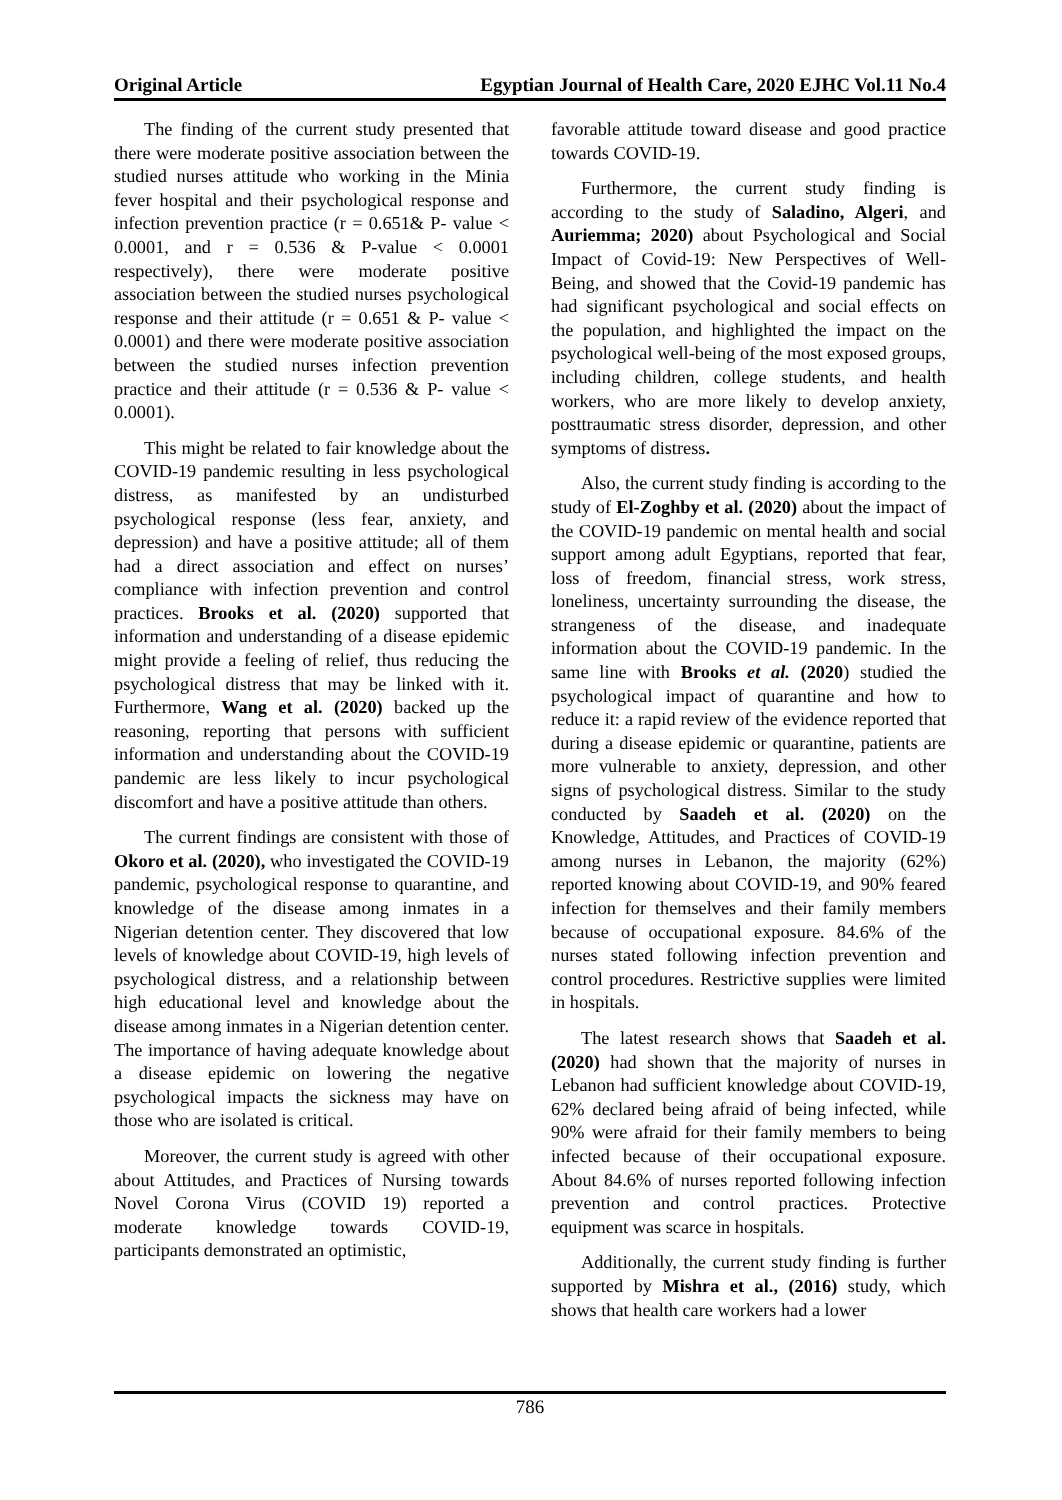Original Article Egyptian Journal of Health Care, 2020 EJHC Vol.11 No.4
The finding of the current study presented that there were moderate positive association between the studied nurses attitude who working in the Minia fever hospital and their psychological response and infection prevention practice (r = 0.651& P- value < 0.0001, and r = 0.536 & P-value < 0.0001 respectively), there were moderate positive association between the studied nurses psychological response and their attitude (r = 0.651 & P- value < 0.0001) and there were moderate positive association between the studied nurses infection prevention practice and their attitude (r = 0.536 & P- value < 0.0001).
This might be related to fair knowledge about the COVID-19 pandemic resulting in less psychological distress, as manifested by an undisturbed psychological response (less fear, anxiety, and depression) and have a positive attitude; all of them had a direct association and effect on nurses’ compliance with infection prevention and control practices. Brooks et al. (2020) supported that information and understanding of a disease epidemic might provide a feeling of relief, thus reducing the psychological distress that may be linked with it. Furthermore, Wang et al. (2020) backed up the reasoning, reporting that persons with sufficient information and understanding about the COVID-19 pandemic are less likely to incur psychological discomfort and have a positive attitude than others.
The current findings are consistent with those of Okoro et al. (2020), who investigated the COVID-19 pandemic, psychological response to quarantine, and knowledge of the disease among inmates in a Nigerian detention center. They discovered that low levels of knowledge about COVID-19, high levels of psychological distress, and a relationship between high educational level and knowledge about the disease among inmates in a Nigerian detention center. The importance of having adequate knowledge about a disease epidemic on lowering the negative psychological impacts the sickness may have on those who are isolated is critical.
Moreover, the current study is agreed with other about Attitudes, and Practices of Nursing towards Novel Corona Virus (COVID 19) reported a moderate knowledge towards COVID-19, participants demonstrated an optimistic,
favorable attitude toward disease and good practice towards COVID-19.
Furthermore, the current study finding is according to the study of Saladino, Algeri, and Auriemma; 2020) about Psychological and Social Impact of Covid-19: New Perspectives of Well-Being, and showed that the Covid-19 pandemic has had significant psychological and social effects on the population, and highlighted the impact on the psychological well-being of the most exposed groups, including children, college students, and health workers, who are more likely to develop anxiety, posttraumatic stress disorder, depression, and other symptoms of distress.
Also, the current study finding is according to the study of El-Zoghby et al. (2020) about the impact of the COVID-19 pandemic on mental health and social support among adult Egyptians, reported that fear, loss of freedom, financial stress, work stress, loneliness, uncertainty surrounding the disease, the strangeness of the disease, and inadequate information about the COVID-19 pandemic. In the same line with Brooks et al. (2020) studied the psychological impact of quarantine and how to reduce it: a rapid review of the evidence reported that during a disease epidemic or quarantine, patients are more vulnerable to anxiety, depression, and other signs of psychological distress. Similar to the study conducted by Saadeh et al. (2020) on the Knowledge, Attitudes, and Practices of COVID-19 among nurses in Lebanon, the majority (62%) reported knowing about COVID-19, and 90% feared infection for themselves and their family members because of occupational exposure. 84.6% of the nurses stated following infection prevention and control procedures. Restrictive supplies were limited in hospitals.
The latest research shows that Saadeh et al. (2020) had shown that the majority of nurses in Lebanon had sufficient knowledge about COVID-19, 62% declared being afraid of being infected, while 90% were afraid for their family members to being infected because of their occupational exposure. About 84.6% of nurses reported following infection prevention and control practices. Protective equipment was scarce in hospitals.
Additionally, the current study finding is further supported by Mishra et al., (2016) study, which shows that health care workers had a lower
786